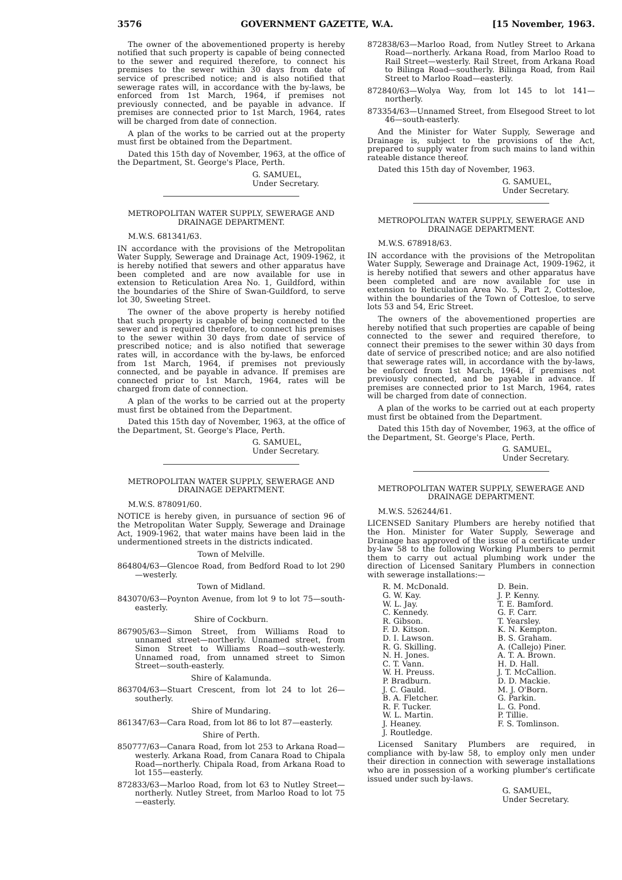3576 GOVERNMENT GAZETTE, W.A. [15 November, 1963.
The owner of the abovementioned property is hereby notified that such property is capable of being connected to the sewer and required therefore, to connect his premises to the sewer within 30 days from date of service of prescribed notice; and is also notified that sewerage rates will, in accordance with the by-laws, be enforced from 1st March, 1964, if premises not previously connected, and be payable in advance. If premises are connected prior to 1st March, 1964, rates will be charged from date of connection.
A plan of the works to be carried out at the property must first be obtained from the Department.
Dated this 15th day of November, 1963, at the office of the Department, St. George's Place, Perth.
G. SAMUEL,
Under Secretary.
METROPOLITAN WATER SUPPLY, SEWERAGE AND DRAINAGE DEPARTMENT.
M.W.S. 681341/63.
IN accordance with the provisions of the Metropolitan Water Supply, Sewerage and Drainage Act, 1909-1962, it is hereby notified that sewers and other apparatus have been completed and are now available for use in extension to Reticulation Area No. 1, Guildford, within the boundaries of the Shire of Swan-Guildford, to serve lot 30, Sweeting Street.
The owner of the above property is hereby notified that such property is capable of being connected to the sewer and is required therefore, to connect his premises to the sewer within 30 days from date of service of prescribed notice; and is also notified that sewerage rates will, in accordance with the by-laws, be enforced from 1st March, 1964, if premises not previously connected, and be payable in advance. If premises are connected prior to 1st March, 1964, rates will be charged from date of connection.
A plan of the works to be carried out at the property must first be obtained from the Department.
Dated this 15th day of November, 1963, at the office of the Department, St. George's Place, Perth.
G. SAMUEL,
Under Secretary.
METROPOLITAN WATER SUPPLY, SEWERAGE AND DRAINAGE DEPARTMENT.
M.W.S. 878091/60.
NOTICE is hereby given, in pursuance of section 96 of the Metropolitan Water Supply, Sewerage and Drainage Act, 1909-1962, that water mains have been laid in the undermentioned streets in the districts indicated.
Town of Melville.
864804/63—Glencoe Road, from Bedford Road to lot 290—westerly.
Town of Midland.
843070/63—Poynton Avenue, from lot 9 to lot 75—south-easterly.
Shire of Cockburn.
867905/63—Simon Street, from Williams Road to unnamed street—northerly. Unnamed street, from Simon Street to Williams Road—south-westerly. Unnamed road, from unnamed street to Simon Street—south-easterly.
Shire of Kalamunda.
863704/63—Stuart Crescent, from lot 24 to lot 26—southerly.
Shire of Mundaring.
861347/63—Cara Road, from lot 86 to lot 87—easterly.
Shire of Perth.
850777/63—Canara Road, from lot 253 to Arkana Road—westerly. Arkana Road, from Canara Road to Chipala Road—northerly. Chipala Road, from Arkana Road to lot 155—easterly.
872833/63—Marloo Road, from lot 63 to Nutley Street—northerly. Nutley Street, from Marloo Road to lot 75—easterly.
872838/63—Marloo Road, from Nutley Street to Arkana Road—northerly. Arkana Road, from Marloo Road to Rail Street—westerly. Rail Street, from Arkana Road to Bilinga Road—southerly. Bilinga Road, from Rail Street to Marloo Road—easterly.
872840/63—Wolya Way, from lot 145 to lot 141—northerly.
873354/63—Unnamed Street, from Elsegood Street to lot 46—south-easterly.
And the Minister for Water Supply, Sewerage and Drainage is, subject to the provisions of the Act, prepared to supply water from such mains to land within rateable distance thereof.
Dated this 15th day of November, 1963.
G. SAMUEL,
Under Secretary.
METROPOLITAN WATER SUPPLY, SEWERAGE AND DRAINAGE DEPARTMENT.
M.W.S. 678918/63.
IN accordance with the provisions of the Metropolitan Water Supply, Sewerage and Drainage Act, 1909-1962, it is hereby notified that sewers and other apparatus have been completed and are now available for use in extension to Reticulation Area No. 5, Part 2, Cottesloe, within the boundaries of the Town of Cottesloe, to serve lots 53 and 54, Eric Street.
The owners of the abovementioned properties are hereby notified that such properties are capable of being connected to the sewer and required therefore, to connect their premises to the sewer within 30 days from date of service of prescribed notice; and are also notified that sewerage rates will, in accordance with the by-laws, be enforced from 1st March, 1964, if premises not previously connected, and be payable in advance. If premises are connected prior to 1st March, 1964, rates will be charged from date of connection.
A plan of the works to be carried out at each property must first be obtained from the Department.
Dated this 15th day of November, 1963, at the office of the Department, St. George's Place, Perth.
G. SAMUEL,
Under Secretary.
METROPOLITAN WATER SUPPLY, SEWERAGE AND DRAINAGE DEPARTMENT.
M.W.S. 526244/61.
LICENSED Sanitary Plumbers are hereby notified that the Hon. Minister for Water Supply, Sewerage and Drainage has approved of the issue of a certificate under by-law 58 to the following Working Plumbers to permit them to carry out actual plumbing work under the direction of Licensed Sanitary Plumbers in connection with sewerage installations:—
R. M. McDonald.
G. W. Kay.
W. L. Jay.
C. Kennedy.
R. Gibson.
F. D. Kitson.
D. I. Lawson.
R. G. Skilling.
N. H. Jones.
C. T. Vann.
W. H. Preuss.
P. Bradburn.
J. C. Gauld.
B. A. Fletcher.
R. F. Tucker.
W. L. Martin.
J. Heaney.
J. Routledge.
D. Bein.
J. P. Kenny.
T. E. Bamford.
G. F. Carr.
T. Yearsley.
K. N. Kempton.
B. S. Graham.
A. (Callejo) Piner.
A. T. A. Brown.
H. D. Hall.
J. T. McCallion.
D. D. Mackie.
M. J. O'Born.
G. Parkin.
L. G. Pond.
P. Tillie.
F. S. Tomlinson.
Licensed Sanitary Plumbers are required, in compliance with by-law 58, to employ only men under their direction in connection with sewerage installations who are in possession of a working plumber's certificate issued under such by-laws.
G. SAMUEL,
Under Secretary.